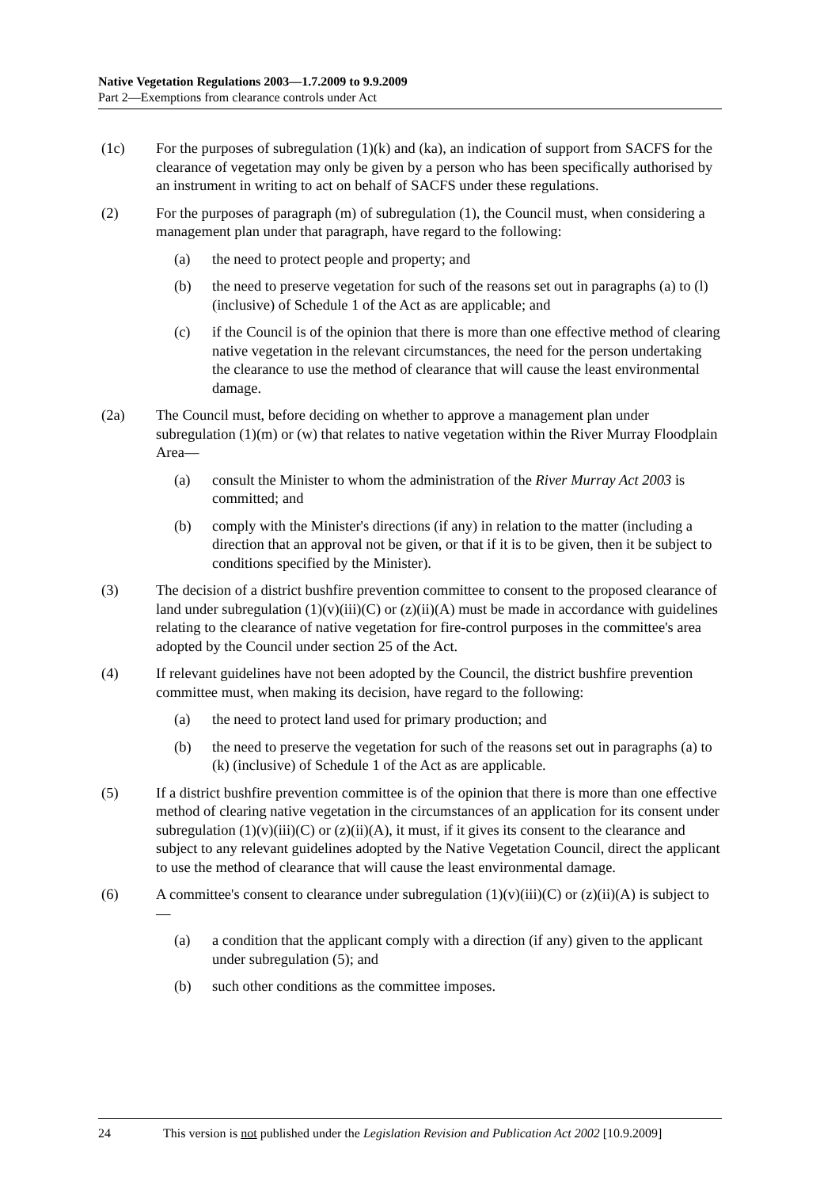Native Vegetation Regulations 2003—1.7.2009 to 9.9.2009
Part 2—Exemptions from clearance controls under Act
(1c) For the purposes of subregulation (1)(k) and (ka), an indication of support from SACFS for the clearance of vegetation may only be given by a person who has been specifically authorised by an instrument in writing to act on behalf of SACFS under these regulations.
(2) For the purposes of paragraph (m) of subregulation (1), the Council must, when considering a management plan under that paragraph, have regard to the following:
(a) the need to protect people and property; and
(b) the need to preserve vegetation for such of the reasons set out in paragraphs (a) to (l) (inclusive) of Schedule 1 of the Act as are applicable; and
(c) if the Council is of the opinion that there is more than one effective method of clearing native vegetation in the relevant circumstances, the need for the person undertaking the clearance to use the method of clearance that will cause the least environmental damage.
(2a) The Council must, before deciding on whether to approve a management plan under subregulation (1)(m) or (w) that relates to native vegetation within the River Murray Floodplain Area—
(a) consult the Minister to whom the administration of the River Murray Act 2003 is committed; and
(b) comply with the Minister's directions (if any) in relation to the matter (including a direction that an approval not be given, or that if it is to be given, then it be subject to conditions specified by the Minister).
(3) The decision of a district bushfire prevention committee to consent to the proposed clearance of land under subregulation (1)(v)(iii)(C) or (z)(ii)(A) must be made in accordance with guidelines relating to the clearance of native vegetation for fire-control purposes in the committee's area adopted by the Council under section 25 of the Act.
(4) If relevant guidelines have not been adopted by the Council, the district bushfire prevention committee must, when making its decision, have regard to the following:
(a) the need to protect land used for primary production; and
(b) the need to preserve the vegetation for such of the reasons set out in paragraphs (a) to (k) (inclusive) of Schedule 1 of the Act as are applicable.
(5) If a district bushfire prevention committee is of the opinion that there is more than one effective method of clearing native vegetation in the circumstances of an application for its consent under subregulation (1)(v)(iii)(C) or (z)(ii)(A), it must, if it gives its consent to the clearance and subject to any relevant guidelines adopted by the Native Vegetation Council, direct the applicant to use the method of clearance that will cause the least environmental damage.
(6) A committee's consent to clearance under subregulation (1)(v)(iii)(C) or (z)(ii)(A) is subject to—
(a) a condition that the applicant comply with a direction (if any) given to the applicant under subregulation (5); and
(b) such other conditions as the committee imposes.
24 This version is not published under the Legislation Revision and Publication Act 2002 [10.9.2009]